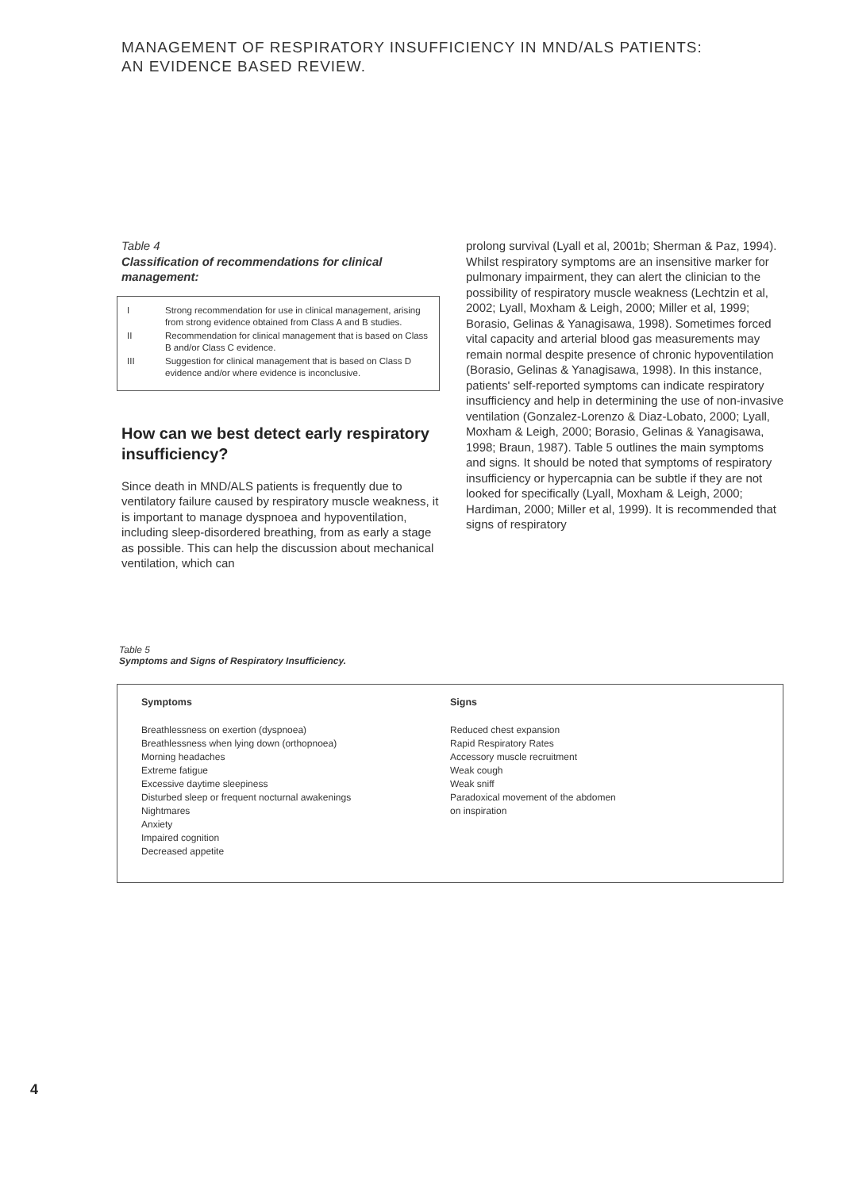MANAGEMENT OF RESPIRATORY INSUFFICIENCY IN MND/ALS PATIENTS:
AN EVIDENCE BASED REVIEW.
Table 4
Classification of recommendations for clinical management:
| I | Strong recommendation for use in clinical management, arising from strong evidence obtained from Class A and B studies. |
| II | Recommendation for clinical management that is based on Class B and/or Class C evidence. |
| III | Suggestion for clinical management that is based on Class D evidence and/or where evidence is inconclusive. |
How can we best detect early respiratory insufficiency?
Since death in MND/ALS patients is frequently due to ventilatory failure caused by respiratory muscle weakness, it is important to manage dyspnoea and hypoventilation, including sleep-disordered breathing, from as early a stage as possible. This can help the discussion about mechanical ventilation, which can
prolong survival (Lyall et al, 2001b; Sherman & Paz, 1994). Whilst respiratory symptoms are an insensitive marker for pulmonary impairment, they can alert the clinician to the possibility of respiratory muscle weakness (Lechtzin et al, 2002; Lyall, Moxham & Leigh, 2000; Miller et al, 1999; Borasio, Gelinas & Yanagisawa, 1998). Sometimes forced vital capacity and arterial blood gas measurements may remain normal despite presence of chronic hypoventilation (Borasio, Gelinas & Yanagisawa, 1998). In this instance, patients' self-reported symptoms can indicate respiratory insufficiency and help in determining the use of non-invasive ventilation (Gonzalez-Lorenzo & Diaz-Lobato, 2000; Lyall, Moxham & Leigh, 2000; Borasio, Gelinas & Yanagisawa, 1998; Braun, 1987). Table 5 outlines the main symptoms and signs. It should be noted that symptoms of respiratory insufficiency or hypercapnia can be subtle if they are not looked for specifically (Lyall, Moxham & Leigh, 2000; Hardiman, 2000; Miller et al, 1999). It is recommended that signs of respiratory
Table 5
Symptoms and Signs of Respiratory Insufficiency.
Symptoms
Breathlessness on exertion (dyspnoea)
Breathlessness when lying down (orthopnoea)
Morning headaches
Extreme fatigue
Excessive daytime sleepiness
Disturbed sleep or frequent nocturnal awakenings
Nightmares
Anxiety
Impaired cognition
Decreased appetite
Signs
Reduced chest expansion
Rapid Respiratory Rates
Accessory muscle recruitment
Weak cough
Weak sniff
Paradoxical movement of the abdomen
on inspiration
4